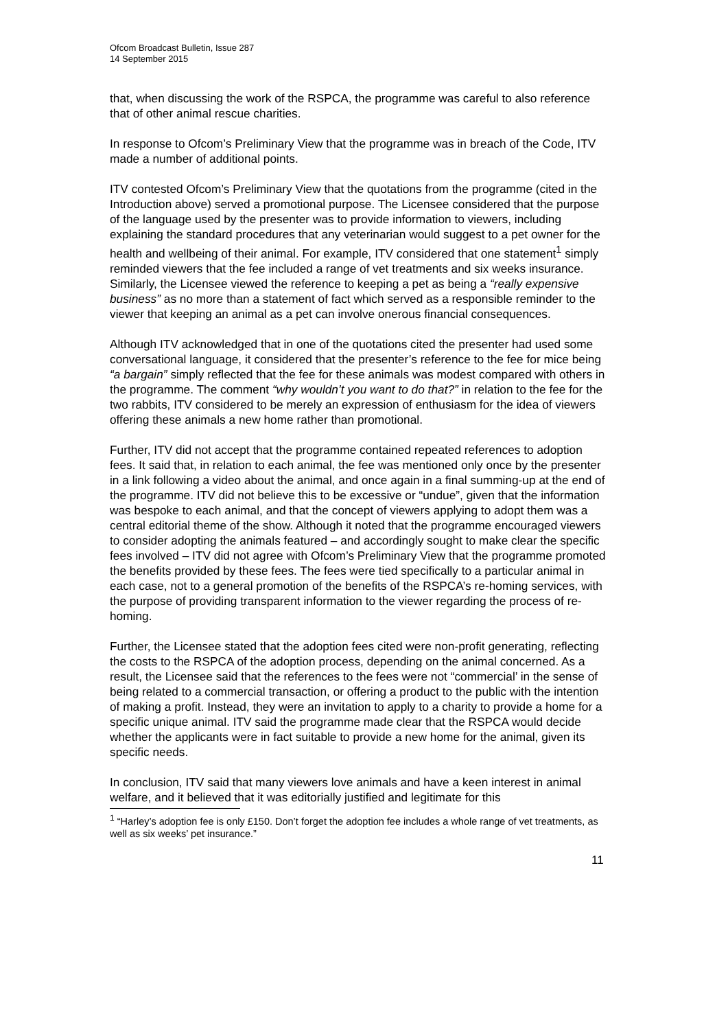Ofcom Broadcast Bulletin, Issue 287
14 September 2015
that, when discussing the work of the RSPCA, the programme was careful to also reference that of other animal rescue charities.
In response to Ofcom’s Preliminary View that the programme was in breach of the Code, ITV made a number of additional points.
ITV contested Ofcom’s Preliminary View that the quotations from the programme (cited in the Introduction above) served a promotional purpose. The Licensee considered that the purpose of the language used by the presenter was to provide information to viewers, including explaining the standard procedures that any veterinarian would suggest to a pet owner for the health and wellbeing of their animal. For example, ITV considered that one statement<sup>1</sup> simply reminded viewers that the fee included a range of vet treatments and six weeks insurance. Similarly, the Licensee viewed the reference to keeping a pet as being a “really expensive business” as no more than a statement of fact which served as a responsible reminder to the viewer that keeping an animal as a pet can involve onerous financial consequences.
Although ITV acknowledged that in one of the quotations cited the presenter had used some conversational language, it considered that the presenter’s reference to the fee for mice being “a bargain” simply reflected that the fee for these animals was modest compared with others in the programme. The comment “why wouldn’t you want to do that?” in relation to the fee for the two rabbits, ITV considered to be merely an expression of enthusiasm for the idea of viewers offering these animals a new home rather than promotional.
Further, ITV did not accept that the programme contained repeated references to adoption fees. It said that, in relation to each animal, the fee was mentioned only once by the presenter in a link following a video about the animal, and once again in a final summing-up at the end of the programme. ITV did not believe this to be excessive or “undue”, given that the information was bespoke to each animal, and that the concept of viewers applying to adopt them was a central editorial theme of the show. Although it noted that the programme encouraged viewers to consider adopting the animals featured – and accordingly sought to make clear the specific fees involved – ITV did not agree with Ofcom’s Preliminary View that the programme promoted the benefits provided by these fees. The fees were tied specifically to a particular animal in each case, not to a general promotion of the benefits of the RSPCA’s re-homing services, with the purpose of providing transparent information to the viewer regarding the process of re-homing.
Further, the Licensee stated that the adoption fees cited were non-profit generating, reflecting the costs to the RSPCA of the adoption process, depending on the animal concerned. As a result, the Licensee said that the references to the fees were not “commercial’ in the sense of being related to a commercial transaction, or offering a product to the public with the intention of making a profit. Instead, they were an invitation to apply to a charity to provide a home for a specific unique animal. ITV said the programme made clear that the RSPCA would decide whether the applicants were in fact suitable to provide a new home for the animal, given its specific needs.
In conclusion, ITV said that many viewers love animals and have a keen interest in animal welfare, and it believed that it was editorially justified and legitimate for this
<sup>1</sup> “Harley’s adoption fee is only £150. Don’t forget the adoption fee includes a whole range of vet treatments, as well as six weeks’ pet insurance.”
11